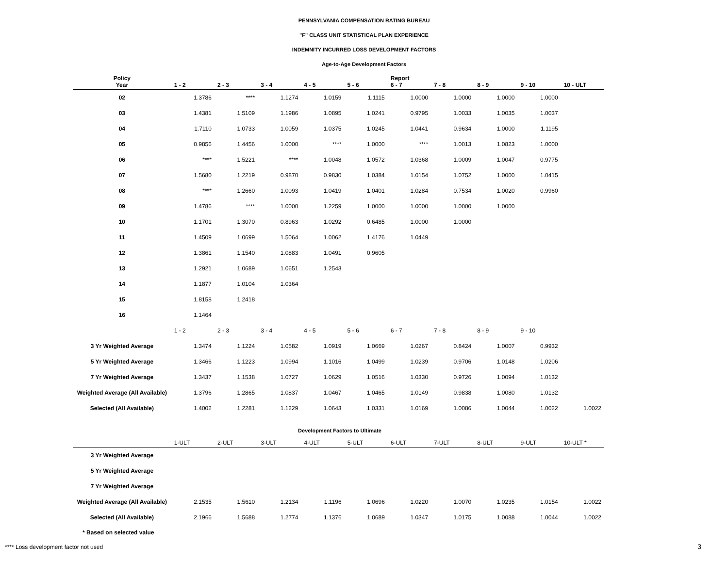PENNSYLVANIA COMPENSATION RATING BUREAU
"F" CLASS UNIT STATISTICAL PLAN EXPERIENCE
INDEMNITY INCURRED LOSS DEVELOPMENT FACTORS
Age-to-Age Development Factors
| Policy Year | 1 - 2 | 2 - 3 | 3 - 4 | 4 - 5 | 5 - 6 | Report 6 - 7 | 7 - 8 | 8 - 9 | 9 - 10 | 10 - ULT |
| --- | --- | --- | --- | --- | --- | --- | --- | --- | --- | --- |
| 02 | 1.3786 | **** | 1.1274 | 1.0159 | 1.1115 | 1.0000 | 1.0000 | 1.0000 | 1.0000 | |
| 03 | 1.4381 | 1.5109 | 1.1986 | 1.0895 | 1.0241 | 0.9795 | 1.0033 | 1.0035 | 1.0037 | |
| 04 | 1.7110 | 1.0733 | 1.0059 | 1.0375 | 1.0245 | 1.0441 | 0.9634 | 1.0000 | 1.1195 | |
| 05 | 0.9856 | 1.4456 | 1.0000 | **** | 1.0000 | **** | 1.0013 | 1.0823 | 1.0000 | |
| 06 | **** | 1.5221 | **** | 1.0048 | 1.0572 | 1.0368 | 1.0009 | 1.0047 | 0.9775 | |
| 07 | 1.5680 | 1.2219 | 0.9870 | 0.9830 | 1.0384 | 1.0154 | 1.0752 | 1.0000 | 1.0415 | |
| 08 | **** | 1.2660 | 1.0093 | 1.0419 | 1.0401 | 1.0284 | 0.7534 | 1.0020 | 0.9960 | |
| 09 | 1.4786 | **** | 1.0000 | 1.2259 | 1.0000 | 1.0000 | 1.0000 | 1.0000 | | |
| 10 | 1.1701 | 1.3070 | 0.8963 | 1.0292 | 0.6485 | 1.0000 | 1.0000 | | | |
| 11 | 1.4509 | 1.0699 | 1.5064 | 1.0062 | 1.4176 | 1.0449 | | | | |
| 12 | 1.3861 | 1.1540 | 1.0883 | 1.0491 | 0.9605 | | | | | |
| 13 | 1.2921 | 1.0689 | 1.0651 | 1.2543 | | | | | | |
| 14 | 1.1877 | 1.0104 | 1.0364 | | | | | | | |
| 15 | 1.8158 | 1.2418 | | | | | | | | |
| 16 | 1.1464 | | | | | | | | | |
| | 1 - 2 | 2 - 3 | 3 - 4 | 4 - 5 | 5 - 6 | 6 - 7 | 7 - 8 | 8 - 9 | 9 - 10 | |
| 3 Yr Weighted Average | 1.3474 | 1.1224 | 1.0582 | 1.0919 | 1.0669 | 1.0267 | 0.8424 | 1.0007 | 0.9932 | |
| 5 Yr Weighted Average | 1.3466 | 1.1223 | 1.0994 | 1.1016 | 1.0499 | 1.0239 | 0.9706 | 1.0148 | 1.0206 | |
| 7 Yr Weighted Average | 1.3437 | 1.1538 | 1.0727 | 1.0629 | 1.0516 | 1.0330 | 0.9726 | 1.0094 | 1.0132 | |
| Weighted Average (All Available) | 1.3796 | 1.2865 | 1.0837 | 1.0467 | 1.0465 | 1.0149 | 0.9838 | 1.0080 | 1.0132 | |
| Selected (All Available) | 1.4002 | 1.2281 | 1.1229 | 1.0643 | 1.0331 | 1.0169 | 1.0086 | 1.0044 | 1.0022 | 1.0022 |
Development Factors to Ultimate
| | 1-ULT | 2-ULT | 3-ULT | 4-ULT | 5-ULT | 6-ULT | 7-ULT | 8-ULT | 9-ULT | 10-ULT * |
| --- | --- | --- | --- | --- | --- | --- | --- | --- | --- | --- |
| 3 Yr Weighted Average | | | | | | | | | | |
| 5 Yr Weighted Average | | | | | | | | | | |
| 7 Yr Weighted Average | | | | | | | | | | |
| Weighted Average (All Available) | 2.1535 | 1.5610 | 1.2134 | 1.1196 | 1.0696 | 1.0220 | 1.0070 | 1.0235 | 1.0154 | 1.0022 |
| Selected (All Available) | 2.1966 | 1.5688 | 1.2774 | 1.1376 | 1.0689 | 1.0347 | 1.0175 | 1.0088 | 1.0044 | 1.0022 |
* Based on selected value
**** Loss development factor not used
3